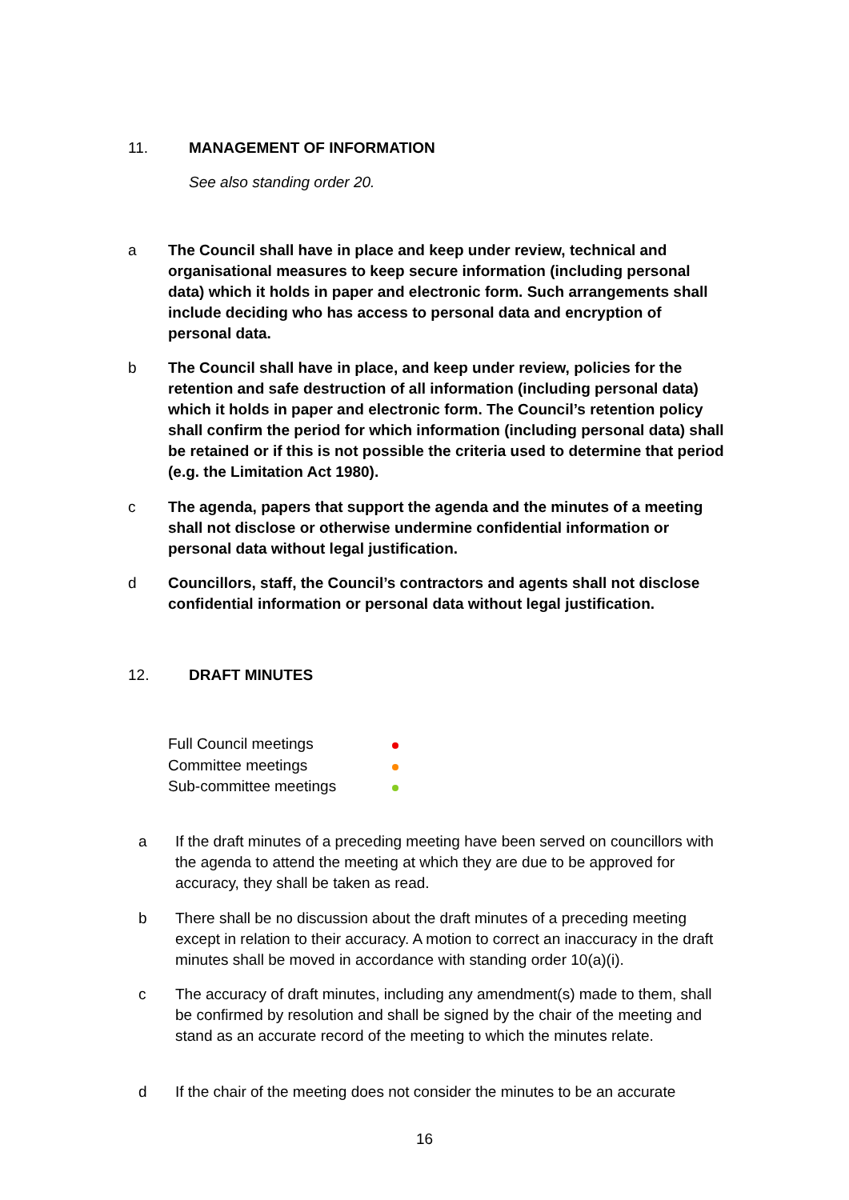11. MANAGEMENT OF INFORMATION
See also standing order 20.
a The Council shall have in place and keep under review, technical and organisational measures to keep secure information (including personal data) which it holds in paper and electronic form. Such arrangements shall include deciding who has access to personal data and encryption of personal data.
b The Council shall have in place, and keep under review, policies for the retention and safe destruction of all information (including personal data) which it holds in paper and electronic form. The Council’s retention policy shall confirm the period for which information (including personal data) shall be retained or if this is not possible the criteria used to determine that period (e.g. the Limitation Act 1980).
c The agenda, papers that support the agenda and the minutes of a meeting shall not disclose or otherwise undermine confidential information or personal data without legal justification.
d Councillors, staff, the Council’s contractors and agents shall not disclose confidential information or personal data without legal justification.
12. DRAFT MINUTES
Full Council meetings
Committee meetings
Sub-committee meetings
a If the draft minutes of a preceding meeting have been served on councillors with the agenda to attend the meeting at which they are due to be approved for accuracy, they shall be taken as read.
b There shall be no discussion about the draft minutes of a preceding meeting except in relation to their accuracy. A motion to correct an inaccuracy in the draft minutes shall be moved in accordance with standing order 10(a)(i).
c The accuracy of draft minutes, including any amendment(s) made to them, shall be confirmed by resolution and shall be signed by the chair of the meeting and stand as an accurate record of the meeting to which the minutes relate.
d If the chair of the meeting does not consider the minutes to be an accurate
16